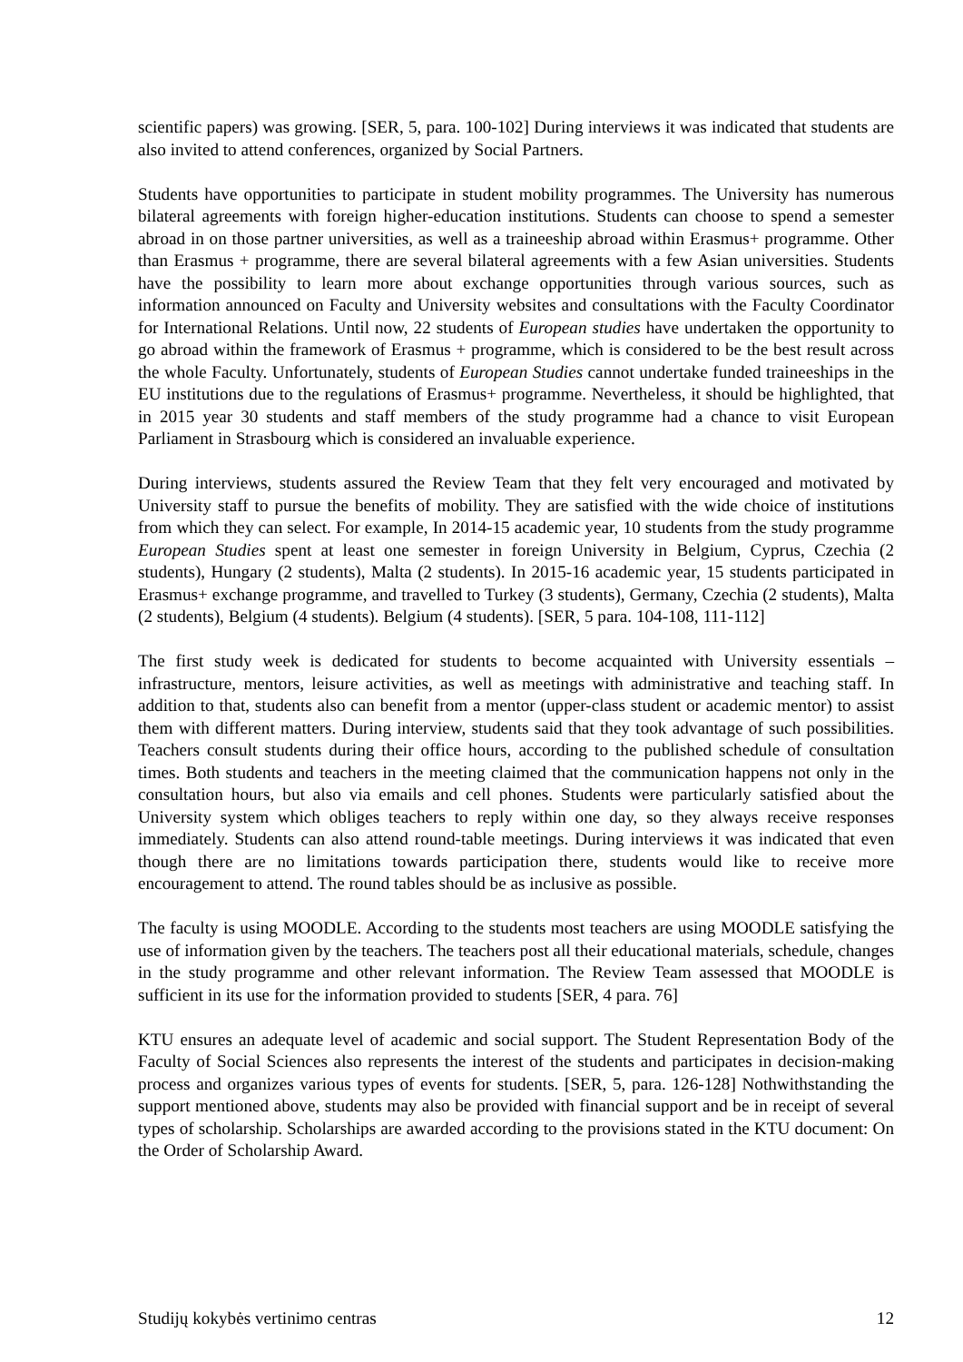scientific papers) was growing. [SER, 5, para. 100-102] During interviews it was indicated that students are also invited to attend conferences, organized by Social Partners.
Students have opportunities to participate in student mobility programmes. The University has numerous bilateral agreements with foreign higher-education institutions. Students can choose to spend a semester abroad in on those partner universities, as well as a traineeship abroad within Erasmus+ programme. Other than Erasmus + programme, there are several bilateral agreements with a few Asian universities. Students have the possibility to learn more about exchange opportunities through various sources, such as information announced on Faculty and University websites and consultations with the Faculty Coordinator for International Relations. Until now, 22 students of European studies have undertaken the opportunity to go abroad within the framework of Erasmus + programme, which is considered to be the best result across the whole Faculty. Unfortunately, students of European Studies cannot undertake funded traineeships in the EU institutions due to the regulations of Erasmus+ programme. Nevertheless, it should be highlighted, that in 2015 year 30 students and staff members of the study programme had a chance to visit European Parliament in Strasbourg which is considered an invaluable experience.
During interviews, students assured the Review Team that they felt very encouraged and motivated by University staff to pursue the benefits of mobility. They are satisfied with the wide choice of institutions from which they can select. For example, In 2014-15 academic year, 10 students from the study programme European Studies spent at least one semester in foreign University in Belgium, Cyprus, Czechia (2 students), Hungary (2 students), Malta (2 students). In 2015-16 academic year, 15 students participated in Erasmus+ exchange programme, and travelled to Turkey (3 students), Germany, Czechia (2 students), Malta (2 students), Belgium (4 students). Belgium (4 students). [SER, 5 para. 104-108, 111-112]
The first study week is dedicated for students to become acquainted with University essentials – infrastructure, mentors, leisure activities, as well as meetings with administrative and teaching staff. In addition to that, students also can benefit from a mentor (upper-class student or academic mentor) to assist them with different matters. During interview, students said that they took advantage of such possibilities. Teachers consult students during their office hours, according to the published schedule of consultation times. Both students and teachers in the meeting claimed that the communication happens not only in the consultation hours, but also via emails and cell phones. Students were particularly satisfied about the University system which obliges teachers to reply within one day, so they always receive responses immediately. Students can also attend round-table meetings. During interviews it was indicated that even though there are no limitations towards participation there, students would like to receive more encouragement to attend. The round tables should be as inclusive as possible.
The faculty is using MOODLE. According to the students most teachers are using MOODLE satisfying the use of information given by the teachers. The teachers post all their educational materials, schedule, changes in the study programme and other relevant information. The Review Team assessed that MOODLE is sufficient in its use for the information provided to students [SER, 4 para. 76]
KTU ensures an adequate level of academic and social support. The Student Representation Body of the Faculty of Social Sciences also represents the interest of the students and participates in decision-making process and organizes various types of events for students. [SER, 5, para. 126-128] Nothwithstanding the support mentioned above, students may also be provided with financial support and be in receipt of several types of scholarship. Scholarships are awarded according to the provisions stated in the KTU document: On the Order of Scholarship Award.
Studijų kokybės vertinimo centras 12